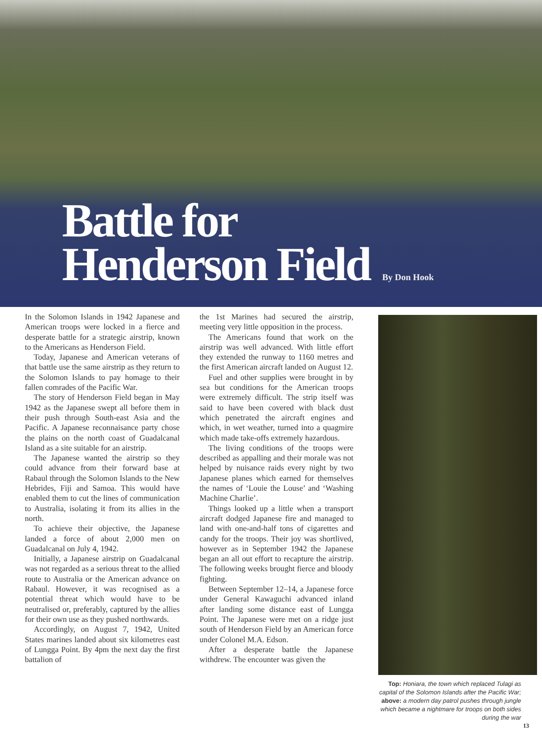Battle for
Henderson Field
By Don Hook
In the Solomon Islands in 1942 Japanese and American troops were locked in a fierce and desperate battle for a strategic airstrip, known to the Americans as Henderson Field.
Today, Japanese and American veterans of that battle use the same airstrip as they return to the Solomon Islands to pay homage to their fallen comrades of the Pacific War.
The story of Henderson Field began in May 1942 as the Japanese swept all before them in their push through South-east Asia and the Pacific. A Japanese reconnaisance party chose the plains on the north coast of Guadalcanal Island as a site suitable for an airstrip.
The Japanese wanted the airstrip so they could advance from their forward base at Rabaul through the Solomon Islands to the New Hebrides, Fiji and Samoa. This would have enabled them to cut the lines of communication to Australia, isolating it from its allies in the north.
To achieve their objective, the Japanese landed a force of about 2,000 men on Guadalcanal on July 4, 1942.
Initially, a Japanese airstrip on Guadalcanal was not regarded as a serious threat to the allied route to Australia or the American advance on Rabaul. However, it was recognised as a potential threat which would have to be neutralised or, preferably, captured by the allies for their own use as they pushed northwards.
Accordingly, on August 7, 1942, United States marines landed about six kilometres east of Lungga Point. By 4pm the next day the first battalion of
the 1st Marines had secured the airstrip, meeting very little opposition in the process.
The Americans found that work on the airstrip was well advanced. With little effort they extended the runway to 1160 metres and the first American aircraft landed on August 12.
Fuel and other supplies were brought in by sea but conditions for the American troops were extremely difficult. The strip itself was said to have been covered with black dust which penetrated the aircraft engines and which, in wet weather, turned into a quagmire which made take-offs extremely hazardous.
The living conditions of the troops were described as appalling and their morale was not helped by nuisance raids every night by two Japanese planes which earned for themselves the names of ‘Louie the Louse’ and ‘Washing Machine Charlie’.
Things looked up a little when a transport aircraft dodged Japanese fire and managed to land with one-and-half tons of cigarettes and candy for the troops. Their joy was shortlived, however as in September 1942 the Japanese began an all out effort to recapture the airstrip. The following weeks brought fierce and bloody fighting.
Between September 12–14, a Japanese force under General Kawaguchi advanced inland after landing some distance east of Lungga Point. The Japanese were met on a ridge just south of Henderson Field by an American force under Colonel M.A. Edson.
After a desperate battle the Japanese withdrew. The encounter was given the
Top: Honiara, the town which replaced Tulagi as capital of the Solomon Islands after the Pacific War; above: a modern day patrol pushes through jungle which became a nightmare for troops on both sides during the war
13